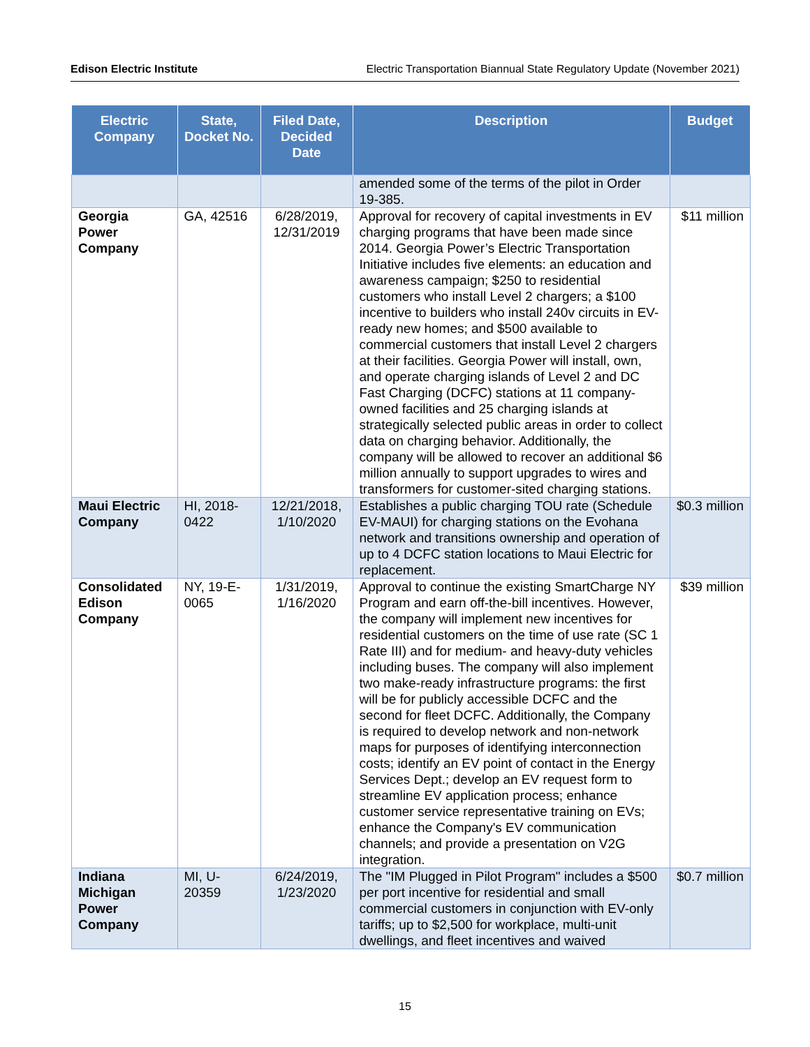Edison Electric Institute Electric Transportation Biannual State Regulatory Update (November 2021)
| Electric Company | State, Docket No. | Filed Date, Decided Date | Description | Budget |
| --- | --- | --- | --- | --- |
| | | | amended some of the terms of the pilot in Order 19-385. | |
| Georgia Power Company | GA, 42516 | 6/28/2019, 12/31/2019 | Approval for recovery of capital investments in EV charging programs that have been made since 2014. Georgia Power’s Electric Transportation Initiative includes five elements: an education and awareness campaign; $250 to residential customers who install Level 2 chargers; a $100 incentive to builders who install 240v circuits in EV-ready new homes; and $500 available to commercial customers that install Level 2 chargers at their facilities. Georgia Power will install, own, and operate charging islands of Level 2 and DC Fast Charging (DCFC) stations at 11 company-owned facilities and 25 charging islands at strategically selected public areas in order to collect data on charging behavior. Additionally, the company will be allowed to recover an additional $6 million annually to support upgrades to wires and transformers for customer-sited charging stations. | $11 million |
| Maui Electric Company | HI, 2018-0422 | 12/21/2018, 1/10/2020 | Establishes a public charging TOU rate (Schedule EV-MAUI) for charging stations on the Evohana network and transitions ownership and operation of up to 4 DCFC station locations to Maui Electric for replacement. | $0.3 million |
| Consolidated Edison Company | NY, 19-E-0065 | 1/31/2019, 1/16/2020 | Approval to continue the existing SmartCharge NY Program and earn off-the-bill incentives. However, the company will implement new incentives for residential customers on the time of use rate (SC 1 Rate III) and for medium- and heavy-duty vehicles including buses. The company will also implement two make-ready infrastructure programs: the first will be for publicly accessible DCFC and the second for fleet DCFC. Additionally, the Company is required to develop network and non-network maps for purposes of identifying interconnection costs; identify an EV point of contact in the Energy Services Dept.; develop an EV request form to streamline EV application process; enhance customer service representative training on EVs; enhance the Company's EV communication channels; and provide a presentation on V2G integration. | $39 million |
| Indiana Michigan Power Company | MI, U-20359 | 6/24/2019, 1/23/2020 | The "IM Plugged in Pilot Program" includes a $500 per port incentive for residential and small commercial customers in conjunction with EV-only tariffs; up to $2,500 for workplace, multi-unit dwellings, and fleet incentives and waived | $0.7 million |
15